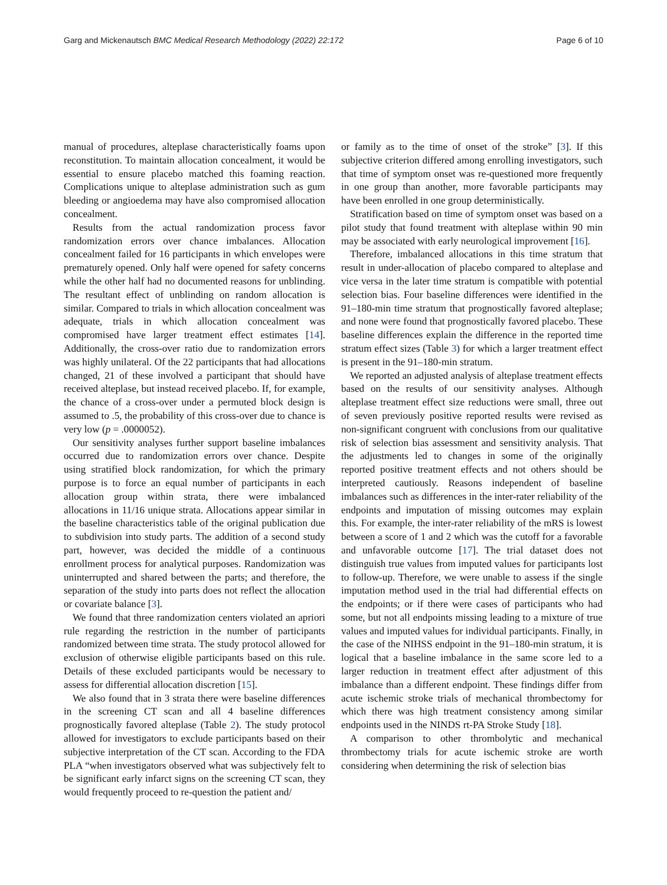Garg and Mickenautsch BMC Medical Research Methodology (2022) 22:172 Page 6 of 10
manual of procedures, alteplase characteristically foams upon reconstitution. To maintain allocation concealment, it would be essential to ensure placebo matched this foaming reaction. Complications unique to alteplase administration such as gum bleeding or angioedema may have also compromised allocation concealment.
Results from the actual randomization process favor randomization errors over chance imbalances. Allocation concealment failed for 16 participants in which envelopes were prematurely opened. Only half were opened for safety concerns while the other half had no documented reasons for unblinding. The resultant effect of unblinding on random allocation is similar. Compared to trials in which allocation concealment was adequate, trials in which allocation concealment was compromised have larger treatment effect estimates [14]. Additionally, the cross-over ratio due to randomization errors was highly unilateral. Of the 22 participants that had allocations changed, 21 of these involved a participant that should have received alteplase, but instead received placebo. If, for example, the chance of a cross-over under a permuted block design is assumed to .5, the probability of this cross-over due to chance is very low (p = .0000052).
Our sensitivity analyses further support baseline imbalances occurred due to randomization errors over chance. Despite using stratified block randomization, for which the primary purpose is to force an equal number of participants in each allocation group within strata, there were imbalanced allocations in 11/16 unique strata. Allocations appear similar in the baseline characteristics table of the original publication due to subdivision into study parts. The addition of a second study part, however, was decided the middle of a continuous enrollment process for analytical purposes. Randomization was uninterrupted and shared between the parts; and therefore, the separation of the study into parts does not reflect the allocation or covariate balance [3].
We found that three randomization centers violated an apriori rule regarding the restriction in the number of participants randomized between time strata. The study protocol allowed for exclusion of otherwise eligible participants based on this rule. Details of these excluded participants would be necessary to assess for differential allocation discretion [15].
We also found that in 3 strata there were baseline differences in the screening CT scan and all 4 baseline differences prognostically favored alteplase (Table 2). The study protocol allowed for investigators to exclude participants based on their subjective interpretation of the CT scan. According to the FDA PLA “when investigators observed what was subjectively felt to be significant early infarct signs on the screening CT scan, they would frequently proceed to re-question the patient and/
or family as to the time of onset of the stroke” [3]. If this subjective criterion differed among enrolling investigators, such that time of symptom onset was re-questioned more frequently in one group than another, more favorable participants may have been enrolled in one group deterministically.
Stratification based on time of symptom onset was based on a pilot study that found treatment with alteplase within 90 min may be associated with early neurological improvement [16].
Therefore, imbalanced allocations in this time stratum that result in under-allocation of placebo compared to alteplase and vice versa in the later time stratum is compatible with potential selection bias. Four baseline differences were identified in the 91–180-min time stratum that prognostically favored alteplase; and none were found that prognostically favored placebo. These baseline differences explain the difference in the reported time stratum effect sizes (Table 3) for which a larger treatment effect is present in the 91–180-min stratum.
We reported an adjusted analysis of alteplase treatment effects based on the results of our sensitivity analyses. Although alteplase treatment effect size reductions were small, three out of seven previously positive reported results were revised as non-significant congruent with conclusions from our qualitative risk of selection bias assessment and sensitivity analysis. That the adjustments led to changes in some of the originally reported positive treatment effects and not others should be interpreted cautiously. Reasons independent of baseline imbalances such as differences in the inter-rater reliability of the endpoints and imputation of missing outcomes may explain this. For example, the inter-rater reliability of the mRS is lowest between a score of 1 and 2 which was the cutoff for a favorable and unfavorable outcome [17]. The trial dataset does not distinguish true values from imputed values for participants lost to follow-up. Therefore, we were unable to assess if the single imputation method used in the trial had differential effects on the endpoints; or if there were cases of participants who had some, but not all endpoints missing leading to a mixture of true values and imputed values for individual participants. Finally, in the case of the NIHSS endpoint in the 91–180-min stratum, it is logical that a baseline imbalance in the same score led to a larger reduction in treatment effect after adjustment of this imbalance than a different endpoint. These findings differ from acute ischemic stroke trials of mechanical thrombectomy for which there was high treatment consistency among similar endpoints used in the NINDS rt-PA Stroke Study [18].
A comparison to other thrombolytic and mechanical thrombectomy trials for acute ischemic stroke are worth considering when determining the risk of selection bias